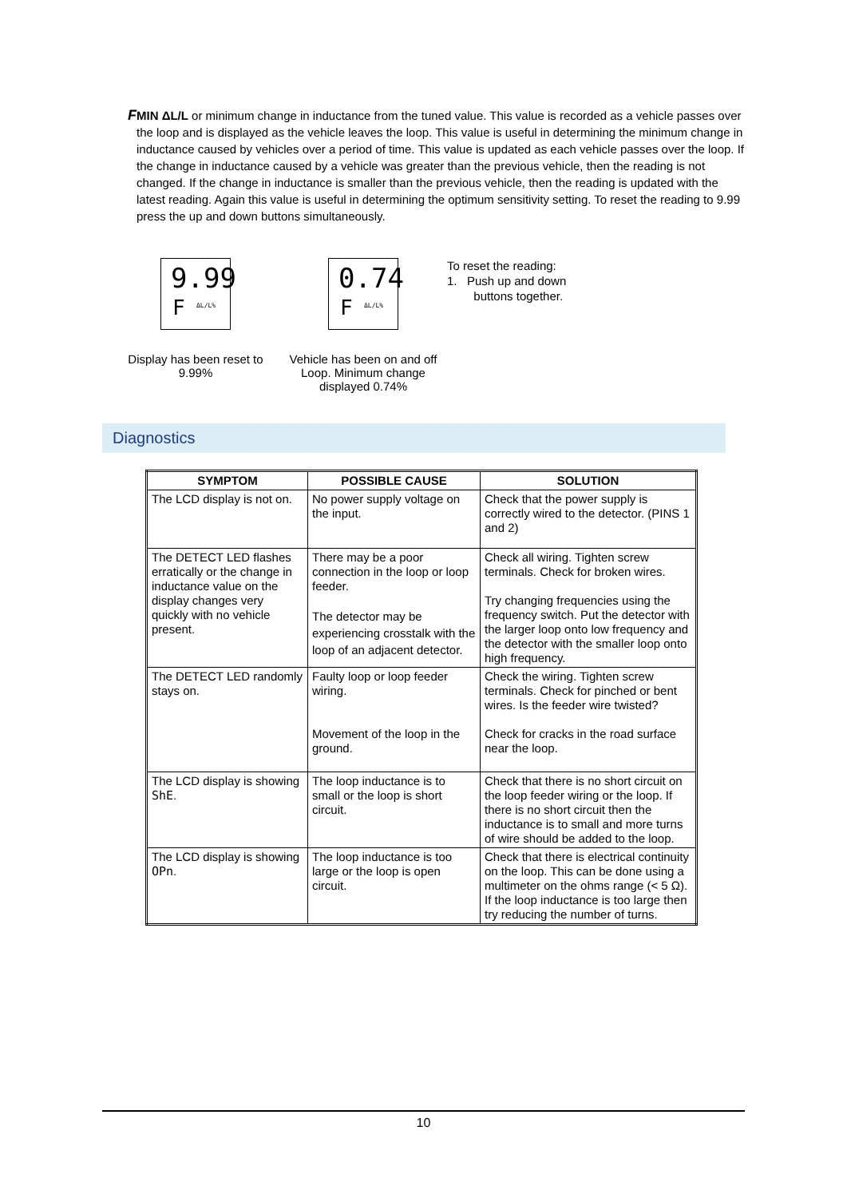F
MIN ΔL/L or minimum change in inductance from the tuned value. This value is recorded as a vehicle passes over the loop and is displayed as the vehicle leaves the loop. This value is useful in determining the minimum change in inductance caused by vehicles over a period of time. This value is updated as each vehicle passes over the loop. If the change in inductance caused by a vehicle was greater than the previous vehicle, then the reading is not changed. If the change in inductance is smaller than the previous vehicle, then the reading is updated with the latest reading. Again this value is useful in determining the optimum sensitivity setting. To reset the reading to 9.99 press the up and down buttons simultaneously.
9.99
F ΔL/L%
Display has been reset to 9.99%
0.74
F ΔL/L%
Vehicle has been on and off Loop. Minimum change displayed 0.74%
To reset the reading:
1. Push up and down
buttons together.
Diagnostics
| SYMPTOM | POSSIBLE CAUSE | SOLUTION |
| --- | --- | --- |
| The LCD display is not on. | No power supply voltage on the input. | Check that the power supply is correctly wired to the detector. (PINS 1 and 2) |
| The DETECT LED flashes erratically or the change in inductance value on the display changes very quickly with no vehicle present. | There may be a poor connection in the loop or loop feeder. The detector may be experiencing crosstalk with the loop of an adjacent detector. | Check all wiring. Tighten screw terminals. Check for broken wires. Try changing frequencies using the frequency switch. Put the detector with the larger loop onto low frequency and the detector with the smaller loop onto high frequency. |
| The DETECT LED randomly stays on. | Faulty loop or loop feeder wiring. Movement of the loop in the ground. | Check the wiring. Tighten screw terminals. Check for pinched or bent wires. Is the feeder wire twisted? Check for cracks in the road surface near the loop. |
| The LCD display is showing ShE . | The loop inductance is to small or the loop is short circuit. | Check that there is no short circuit on the loop feeder wiring or the loop. If there is no short circuit then the inductance is to small and more turns of wire should be added to the loop. |
| The LCD display is showing OPn . | The loop inductance is too large or the loop is open circuit. | Check that there is electrical continuity on the loop. This can be done using a multimeter on the ohms range (< 5 Ω). If the loop inductance is too large then try reducing the number of turns. |
10